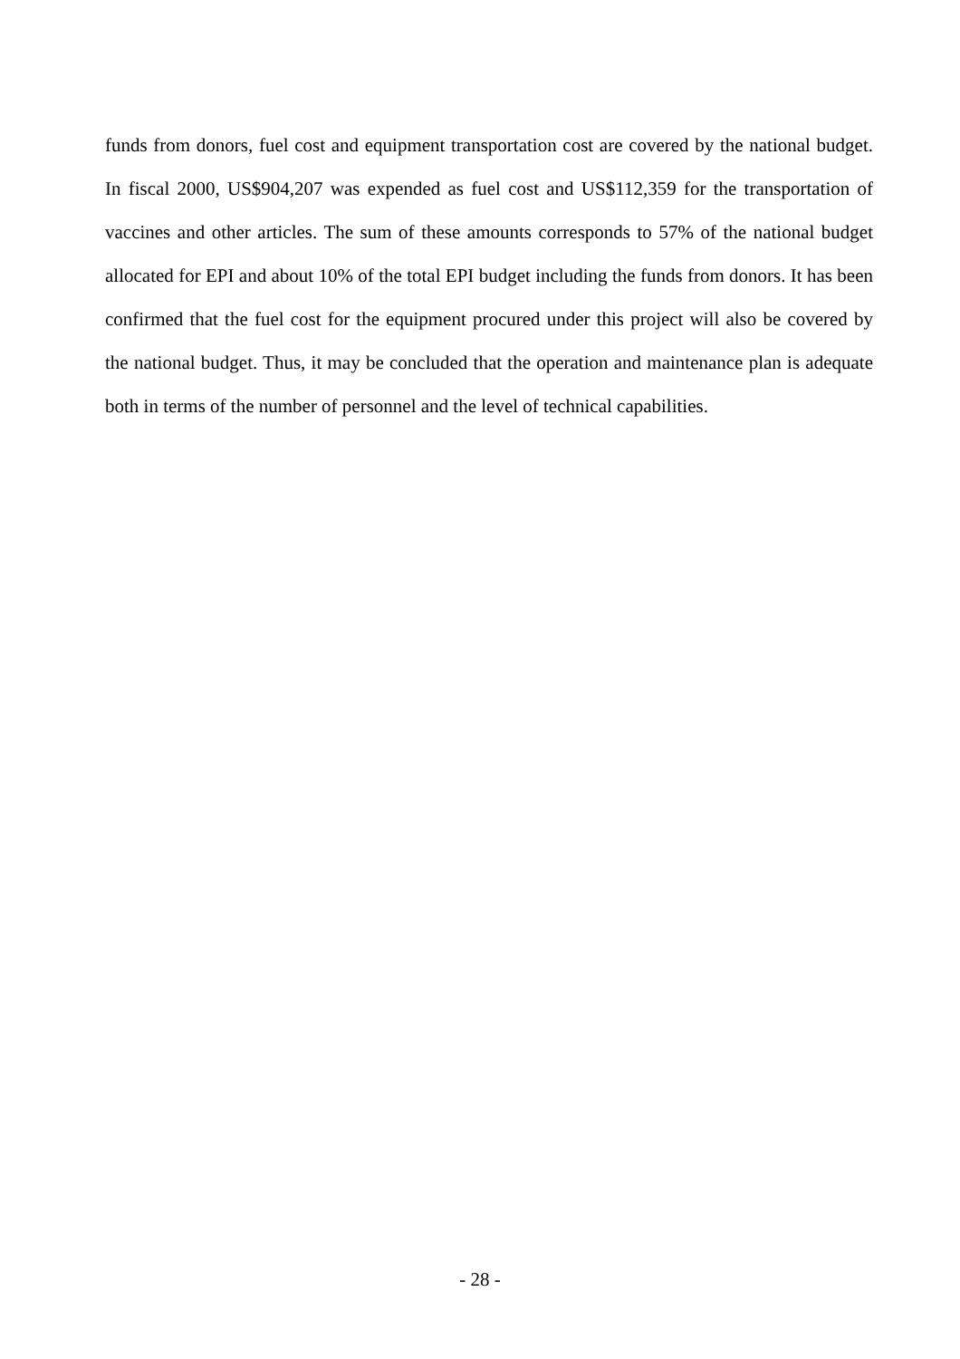funds from donors, fuel cost and equipment transportation cost are covered by the national budget. In fiscal 2000, US$904,207 was expended as fuel cost and US$112,359 for the transportation of vaccines and other articles. The sum of these amounts corresponds to 57% of the national budget allocated for EPI and about 10% of the total EPI budget including the funds from donors. It has been confirmed that the fuel cost for the equipment procured under this project will also be covered by the national budget. Thus, it may be concluded that the operation and maintenance plan is adequate both in terms of the number of personnel and the level of technical capabilities.
- 28 -